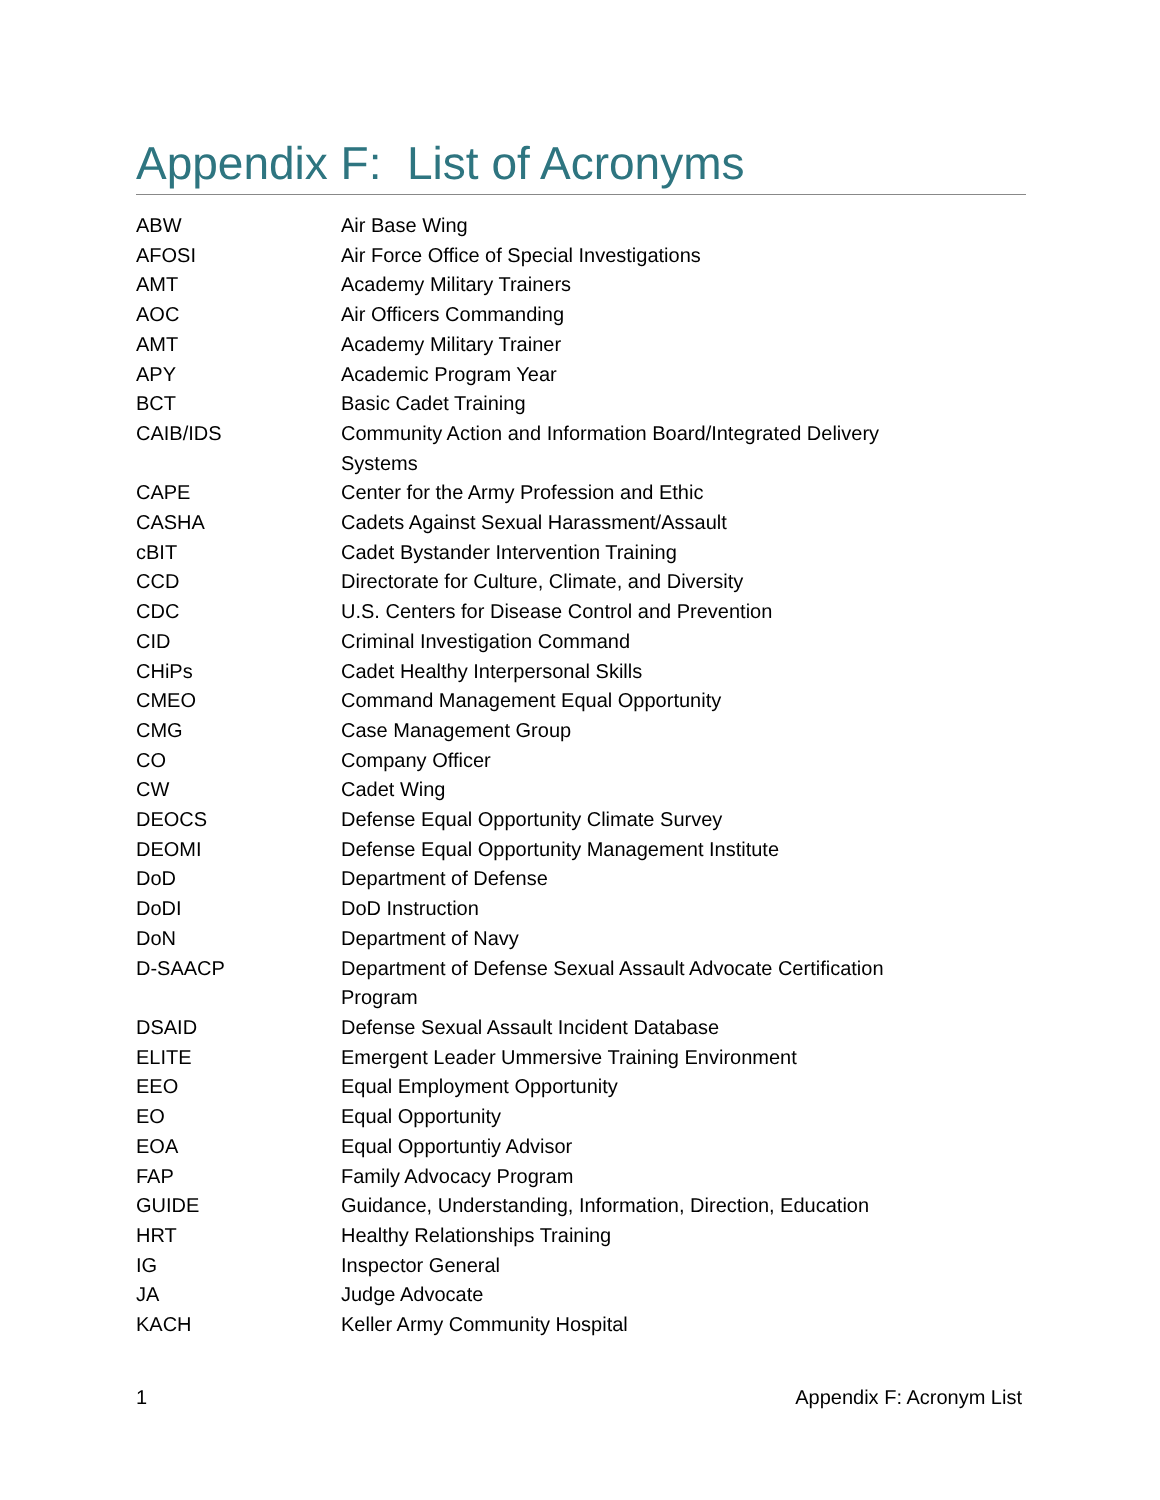Appendix F: List of Acronyms
| ABW | Air Base Wing |
| AFOSI | Air Force Office of Special Investigations |
| AMT | Academy Military Trainers |
| AOC | Air Officers Commanding |
| AMT | Academy Military Trainer |
| APY | Academic Program Year |
| BCT | Basic Cadet Training |
| CAIB/IDS | Community Action and Information Board/Integrated Delivery Systems |
| CAPE | Center for the Army Profession and Ethic |
| CASHA | Cadets Against Sexual Harassment/Assault |
| cBIT | Cadet Bystander Intervention Training |
| CCD | Directorate for Culture, Climate, and Diversity |
| CDC | U.S. Centers for Disease Control and Prevention |
| CID | Criminal Investigation Command |
| CHiPs | Cadet Healthy Interpersonal Skills |
| CMEO | Command Management Equal Opportunity |
| CMG | Case Management Group |
| CO | Company Officer |
| CW | Cadet Wing |
| DEOCS | Defense Equal Opportunity Climate Survey |
| DEOMI | Defense Equal Opportunity Management Institute |
| DoD | Department of Defense |
| DoDI | DoD Instruction |
| DoN | Department of Navy |
| D-SAACP | Department of Defense Sexual Assault Advocate Certification Program |
| DSAID | Defense Sexual Assault Incident Database |
| ELITE | Emergent Leader Ummersive Training Environment |
| EEO | Equal Employment Opportunity |
| EO | Equal Opportunity |
| EOA | Equal Opportuntiy Advisor |
| FAP | Family Advocacy Program |
| GUIDE | Guidance, Understanding, Information, Direction, Education |
| HRT | Healthy Relationships Training |
| IG | Inspector General |
| JA | Judge Advocate |
| KACH | Keller Army Community Hospital |
1 Appendix F: Acronym List